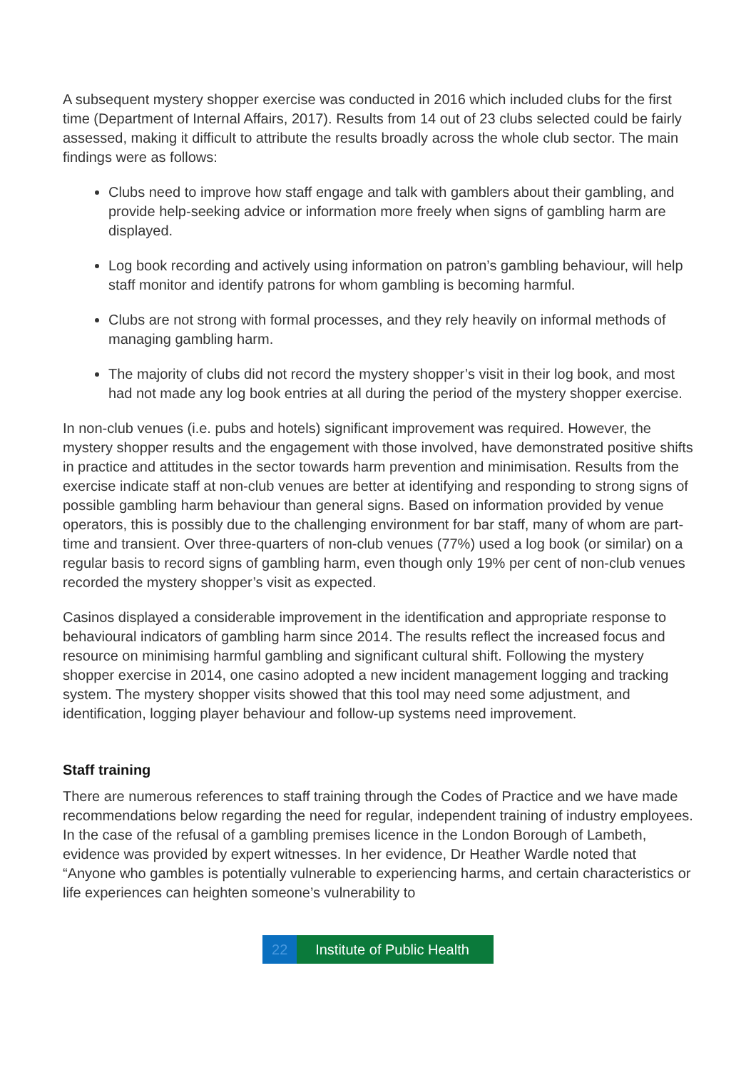A subsequent mystery shopper exercise was conducted in 2016 which included clubs for the first time (Department of Internal Affairs, 2017). Results from 14 out of 23 clubs selected could be fairly assessed, making it difficult to attribute the results broadly across the whole club sector. The main findings were as follows:
Clubs need to improve how staff engage and talk with gamblers about their gambling, and provide help-seeking advice or information more freely when signs of gambling harm are displayed.
Log book recording and actively using information on patron’s gambling behaviour, will help staff monitor and identify patrons for whom gambling is becoming harmful.
Clubs are not strong with formal processes, and they rely heavily on informal methods of managing gambling harm.
The majority of clubs did not record the mystery shopper’s visit in their log book, and most had not made any log book entries at all during the period of the mystery shopper exercise.
In non-club venues (i.e. pubs and hotels) significant improvement was required. However, the mystery shopper results and the engagement with those involved, have demonstrated positive shifts in practice and attitudes in the sector towards harm prevention and minimisation. Results from the exercise indicate staff at non-club venues are better at identifying and responding to strong signs of possible gambling harm behaviour than general signs. Based on information provided by venue operators, this is possibly due to the challenging environment for bar staff, many of whom are part-time and transient. Over three-quarters of non-club venues (77%) used a log book (or similar) on a regular basis to record signs of gambling harm, even though only 19% per cent of non-club venues recorded the mystery shopper’s visit as expected.
Casinos displayed a considerable improvement in the identification and appropriate response to behavioural indicators of gambling harm since 2014. The results reflect the increased focus and resource on minimising harmful gambling and significant cultural shift. Following the mystery shopper exercise in 2014, one casino adopted a new incident management logging and tracking system. The mystery shopper visits showed that this tool may need some adjustment, and identification, logging player behaviour and follow-up systems need improvement.
Staff training
There are numerous references to staff training through the Codes of Practice and we have made recommendations below regarding the need for regular, independent training of industry employees. In the case of the refusal of a gambling premises licence in the London Borough of Lambeth, evidence was provided by expert witnesses. In her evidence, Dr Heather Wardle noted that “Anyone who gambles is potentially vulnerable to experiencing harms, and certain characteristics or life experiences can heighten someone’s vulnerability to
22 Institute of Public Health